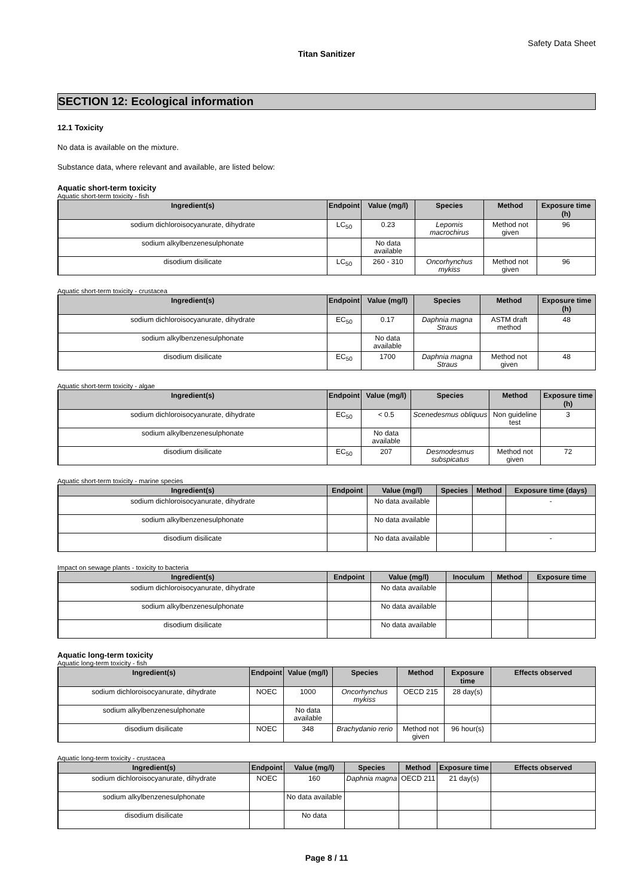Safety Data Sheet
Titan Sanitizer
SECTION 12: Ecological information
12.1 Toxicity
No data is available on the mixture.
Substance data, where relevant and available, are listed below:
Aquatic short-term toxicity
Aquatic short-term toxicity - fish
| Ingredient(s) | Endpoint | Value (mg/l) | Species | Method | Exposure time (h) |
| --- | --- | --- | --- | --- | --- |
| sodium dichloroisocyanurate, dihydrate | LC<sub>50</sub> | 0.23 | Lepomis macrochirus | Method not given | 96 |
| sodium alkylbenzenesulphonate | | No data available | | | |
| disodium disilicate | LC<sub>50</sub> | 260 - 310 | Oncorhynchus mykiss | Method not given | 96 |
Aquatic short-term toxicity - crustacea
| Ingredient(s) | Endpoint | Value (mg/l) | Species | Method | Exposure time (h) |
| --- | --- | --- | --- | --- | --- |
| sodium dichloroisocyanurate, dihydrate | EC<sub>50</sub> | 0.17 | Daphnia magna Straus | ASTM draft method | 48 |
| sodium alkylbenzenesulphonate | | No data available | | | |
| disodium disilicate | EC<sub>50</sub> | 1700 | Daphnia magna Straus | Method not given | 48 |
Aquatic short-term toxicity - algae
| Ingredient(s) | Endpoint | Value (mg/l) | Species | Method | Exposure time (h) |
| --- | --- | --- | --- | --- | --- |
| sodium dichloroisocyanurate, dihydrate | EC<sub>50</sub> | < 0.5 | Scenedesmus obliquus | Non guideline test | 3 |
| sodium alkylbenzenesulphonate | | No data available | | | |
| disodium disilicate | EC<sub>50</sub> | 207 | Desmodesmus subspicatus | Method not given | 72 |
Aquatic short-term toxicity - marine species
| Ingredient(s) | Endpoint | Value (mg/l) | Species | Method | Exposure time (days) |
| --- | --- | --- | --- | --- | --- |
| sodium dichloroisocyanurate, dihydrate | | No data available | | | - |
| sodium alkylbenzenesulphonate | | No data available | | | |
| disodium disilicate | | No data available | | | - |
Impact on sewage plants - toxicity to bacteria
| Ingredient(s) | Endpoint | Value (mg/l) | Inoculum | Method | Exposure time |
| --- | --- | --- | --- | --- | --- |
| sodium dichloroisocyanurate, dihydrate | | No data available | | | |
| sodium alkylbenzenesulphonate | | No data available | | | |
| disodium disilicate | | No data available | | | |
Aquatic long-term toxicity
Aquatic long-term toxicity - fish
| Ingredient(s) | Endpoint | Value (mg/l) | Species | Method | Exposure time | Effects observed |
| --- | --- | --- | --- | --- | --- | --- |
| sodium dichloroisocyanurate, dihydrate | NOEC | 1000 | Oncorhynchus mykiss | OECD 215 | 28 day(s) | |
| sodium alkylbenzenesulphonate | | No data available | | | | |
| disodium disilicate | NOEC | 348 | Brachydanio rerio | Method not given | 96 hour(s) | |
Aquatic long-term toxicity - crustacea
| Ingredient(s) | Endpoint | Value (mg/l) | Species | Method | Exposure time | Effects observed |
| --- | --- | --- | --- | --- | --- | --- |
| sodium dichloroisocyanurate, dihydrate | NOEC | 160 | Daphnia magna | OECD 211 | 21 day(s) | |
| sodium alkylbenzenesulphonate | | No data available | | | | |
| disodium disilicate | | No data | | | | |
Page 8 / 11